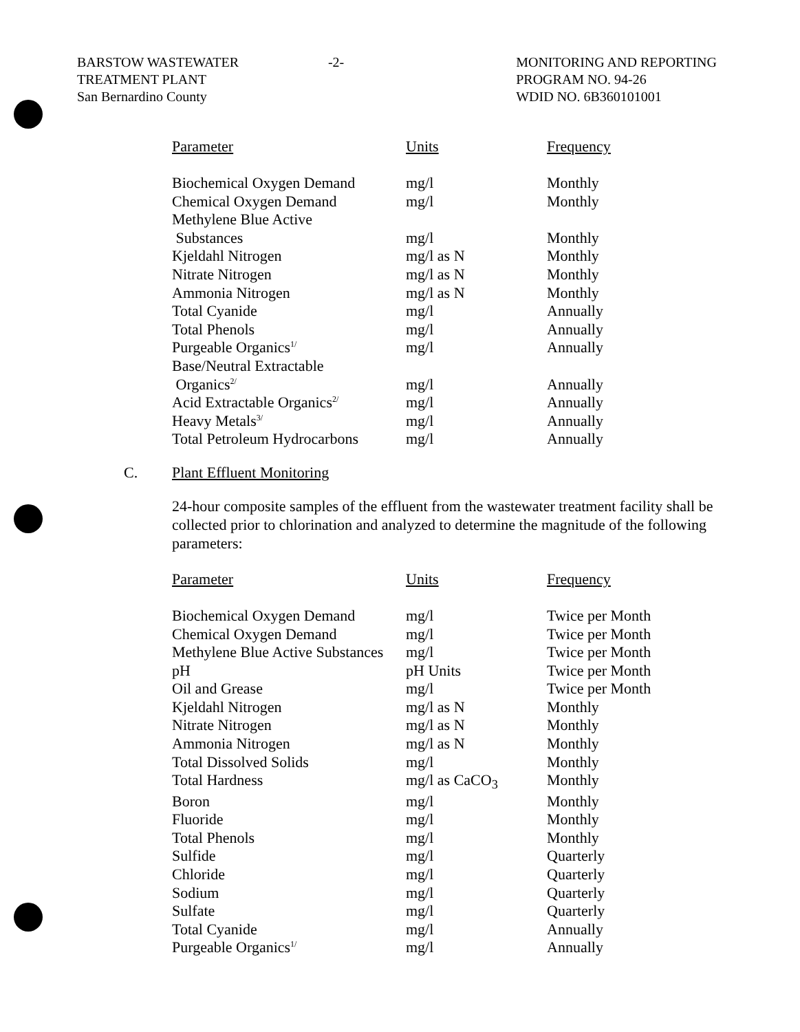BARSTOW WASTEWATER
TREATMENT PLANT
San Bernardino County
-2- MONITORING AND REPORTING
PROGRAM NO. 94-26
WDID NO. 6B360101001
| Parameter | Units | Frequency |
| --- | --- | --- |
| Biochemical Oxygen Demand | mg/l | Monthly |
| Chemical Oxygen Demand | mg/l | Monthly |
| Methylene Blue Active | | |
| Substances | mg/l | Monthly |
| Kjeldahl Nitrogen | mg/l as N | Monthly |
| Nitrate Nitrogen | mg/l as N | Monthly |
| Ammonia Nitrogen | mg/l as N | Monthly |
| Total Cyanide | mg/l | Annually |
| Total Phenols | mg/l | Annually |
| Purgeable Organics<sup>1/</sup> | mg/l | Annually |
| Base/Neutral Extractable | | |
| Organics<sup>2/</sup> | mg/l | Annually |
| Acid Extractable Organics<sup>2/</sup> | mg/l | Annually |
| Heavy Metals<sup>3/</sup> | mg/l | Annually |
| Total Petroleum Hydrocarbons | mg/l | Annually |
C. Plant Effluent Monitoring
24-hour composite samples of the effluent from the wastewater treatment facility shall be collected prior to chlorination and analyzed to determine the magnitude of the following parameters:
| Parameter | Units | Frequency |
| --- | --- | --- |
| Biochemical Oxygen Demand | mg/l | Twice per Month |
| Chemical Oxygen Demand | mg/l | Twice per Month |
| Methylene Blue Active Substances | mg/l | Twice per Month |
| pH | pH Units | Twice per Month |
| Oil and Grease | mg/l | Twice per Month |
| Kjeldahl Nitrogen | mg/l as N | Monthly |
| Nitrate Nitrogen | mg/l as N | Monthly |
| Ammonia Nitrogen | mg/l as N | Monthly |
| Total Dissolved Solids | mg/l | Monthly |
| Total Hardness | mg/l as CaCO<sub>3</sub> | Monthly |
| Boron | mg/l | Monthly |
| Fluoride | mg/l | Monthly |
| Total Phenols | mg/l | Monthly |
| Sulfide | mg/l | Quarterly |
| Chloride | mg/l | Quarterly |
| Sodium | mg/l | Quarterly |
| Sulfate | mg/l | Quarterly |
| Total Cyanide | mg/l | Annually |
| Purgeable Organics<sup>1/</sup> | mg/l | Annually |